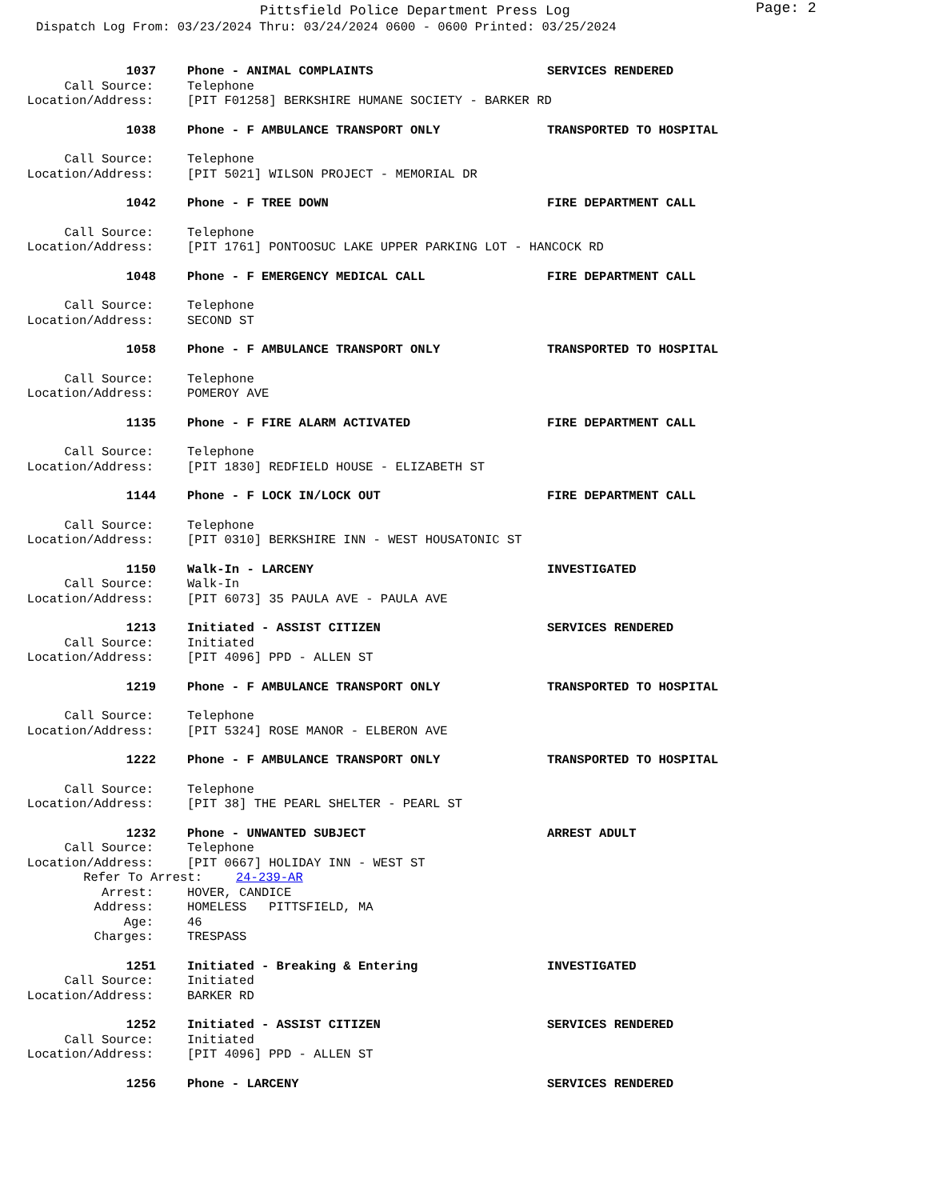Pittsfield Police Department Press Log
Page: 2
Dispatch Log From: 03/23/2024 Thru: 03/24/2024 0600 - 0600 Printed: 03/25/2024
1037
Phone - ANIMAL COMPLAINTS
SERVICES RENDERED
Call Source:
Telephone
Location/Address:
[PIT F01258] BERKSHIRE HUMANE SOCIETY - BARKER RD
1038
Phone - F AMBULANCE TRANSPORT ONLY
TRANSPORTED TO HOSPITAL
Call Source:
Telephone
Location/Address:
[PIT 5021] WILSON PROJECT - MEMORIAL DR
1042
Phone - F TREE DOWN
FIRE DEPARTMENT CALL
Call Source:
Telephone
Location/Address:
[PIT 1761] PONTOOSUC LAKE UPPER PARKING LOT - HANCOCK RD
1048
Phone - F EMERGENCY MEDICAL CALL
FIRE DEPARTMENT CALL
Call Source:
Telephone
Location/Address:
SECOND ST
1058
Phone - F AMBULANCE TRANSPORT ONLY
TRANSPORTED TO HOSPITAL
Call Source:
Telephone
Location/Address:
POMEROY AVE
1135
Phone - F FIRE ALARM ACTIVATED
FIRE DEPARTMENT CALL
Call Source:
Telephone
Location/Address:
[PIT 1830] REDFIELD HOUSE - ELIZABETH ST
1144
Phone - F LOCK IN/LOCK OUT
FIRE DEPARTMENT CALL
Call Source:
Telephone
Location/Address:
[PIT 0310] BERKSHIRE INN - WEST HOUSATONIC ST
1150
Walk-In - LARCENY
INVESTIGATED
Call Source:
Walk-In
Location/Address:
[PIT 6073] 35 PAULA AVE - PAULA AVE
1213
Initiated - ASSIST CITIZEN
SERVICES RENDERED
Call Source:
Initiated
Location/Address:
[PIT 4096] PPD - ALLEN ST
1219
Phone - F AMBULANCE TRANSPORT ONLY
TRANSPORTED TO HOSPITAL
Call Source:
Telephone
Location/Address:
[PIT 5324] ROSE MANOR - ELBERON AVE
1222
Phone - F AMBULANCE TRANSPORT ONLY
TRANSPORTED TO HOSPITAL
Call Source:
Telephone
Location/Address:
[PIT 38] THE PEARL SHELTER - PEARL ST
1232
Phone - UNWANTED SUBJECT
ARREST ADULT
Call Source:
Telephone
Location/Address:
[PIT 0667] HOLIDAY INN - WEST ST
Refer To Arrest:
24-239-AR
Arrest:
HOVER, CANDICE
Address:
HOMELESS PITTSFIELD, MA
Age:
46
Charges:
TRESPASS
1251
Initiated - Breaking & Entering
INVESTIGATED
Call Source:
Initiated
Location/Address:
BARKER RD
1252
Initiated - ASSIST CITIZEN
SERVICES RENDERED
Call Source:
Initiated
Location/Address:
[PIT 4096] PPD - ALLEN ST
1256
Phone - LARCENY
SERVICES RENDERED